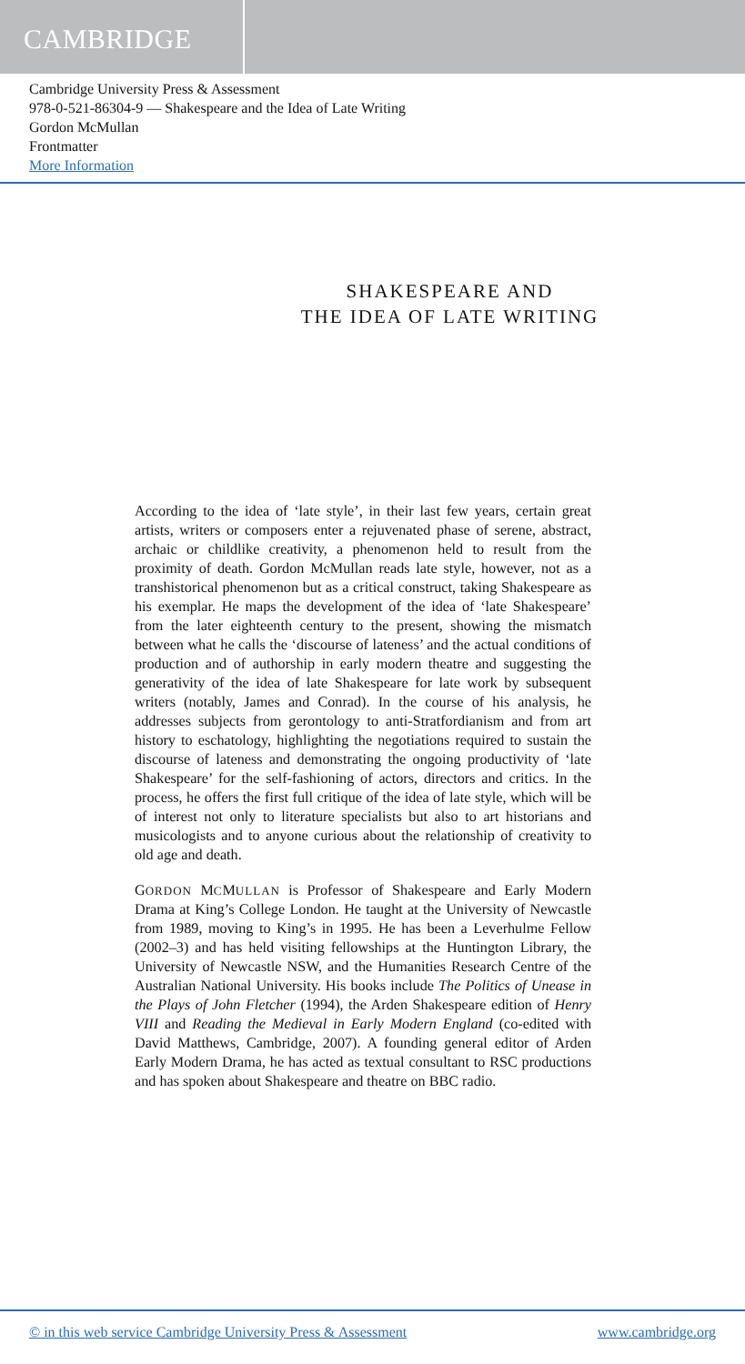CAMBRIDGE
Cambridge University Press & Assessment
978-0-521-86304-9 — Shakespeare and the Idea of Late Writing
Gordon McMullan
Frontmatter
More Information
SHAKESPEARE AND
THE IDEA OF LATE WRITING
According to the idea of ‘late style’, in their last few years, certain great artists, writers or composers enter a rejuvenated phase of serene, abstract, archaic or childlike creativity, a phenomenon held to result from the proximity of death. Gordon McMullan reads late style, however, not as a transhistorical phenomenon but as a critical construct, taking Shakespeare as his exemplar. He maps the development of the idea of ‘late Shakespeare’ from the later eighteenth century to the present, showing the mismatch between what he calls the ‘discourse of lateness’ and the actual conditions of production and of authorship in early modern theatre and suggesting the generativity of the idea of late Shakespeare for late work by subsequent writers (notably, James and Conrad). In the course of his analysis, he addresses subjects from gerontology to anti-Stratfordianism and from art history to eschatology, highlighting the negotiations required to sustain the discourse of lateness and demonstrating the ongoing productivity of ‘late Shakespeare’ for the self-fashioning of actors, directors and critics. In the process, he offers the first full critique of the idea of late style, which will be of interest not only to literature specialists but also to art historians and musicologists and to anyone curious about the relationship of creativity to old age and death.
GORDON MCMULLAN is Professor of Shakespeare and Early Modern Drama at King’s College London. He taught at the University of Newcastle from 1989, moving to King’s in 1995. He has been a Leverhulme Fellow (2002–3) and has held visiting fellowships at the Huntington Library, the University of Newcastle NSW, and the Humanities Research Centre of the Australian National University. His books include The Politics of Unease in the Plays of John Fletcher (1994), the Arden Shakespeare edition of Henry VIII and Reading the Medieval in Early Modern England (co-edited with David Matthews, Cambridge, 2007). A founding general editor of Arden Early Modern Drama, he has acted as textual consultant to RSC productions and has spoken about Shakespeare and theatre on BBC radio.
© in this web service Cambridge University Press & Assessment www.cambridge.org